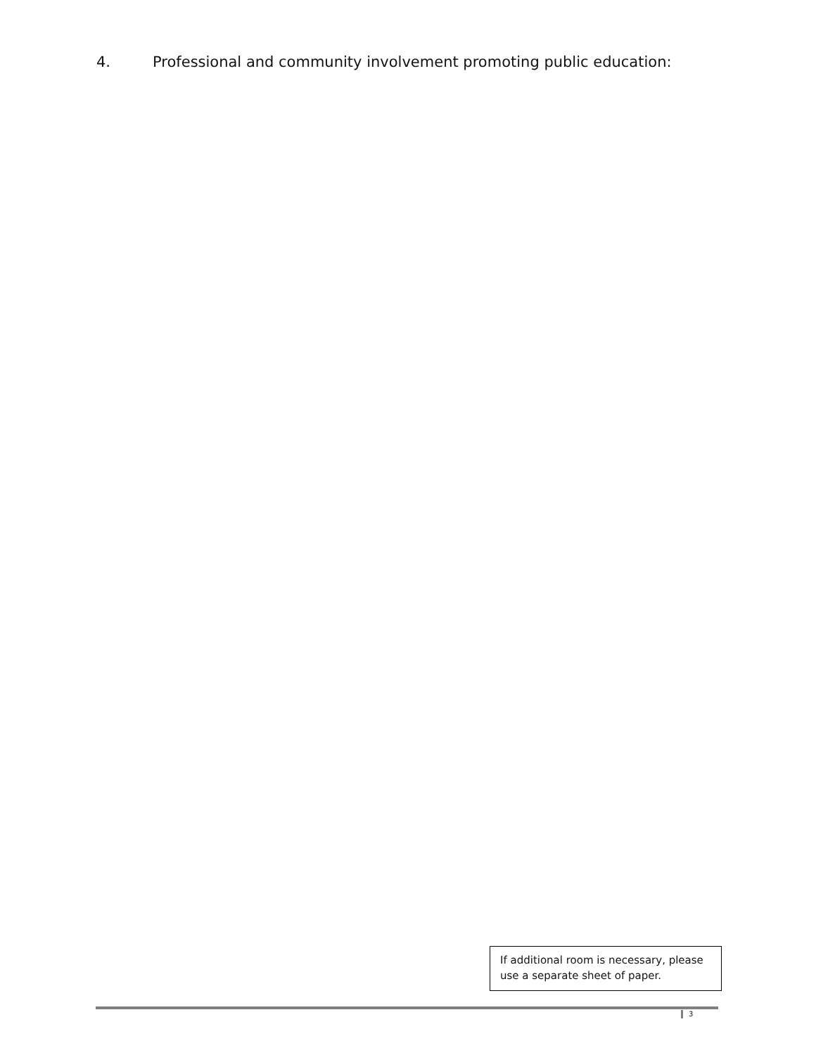4. Professional and community involvement promoting public education:
If additional room is necessary, please use a separate sheet of paper.
3